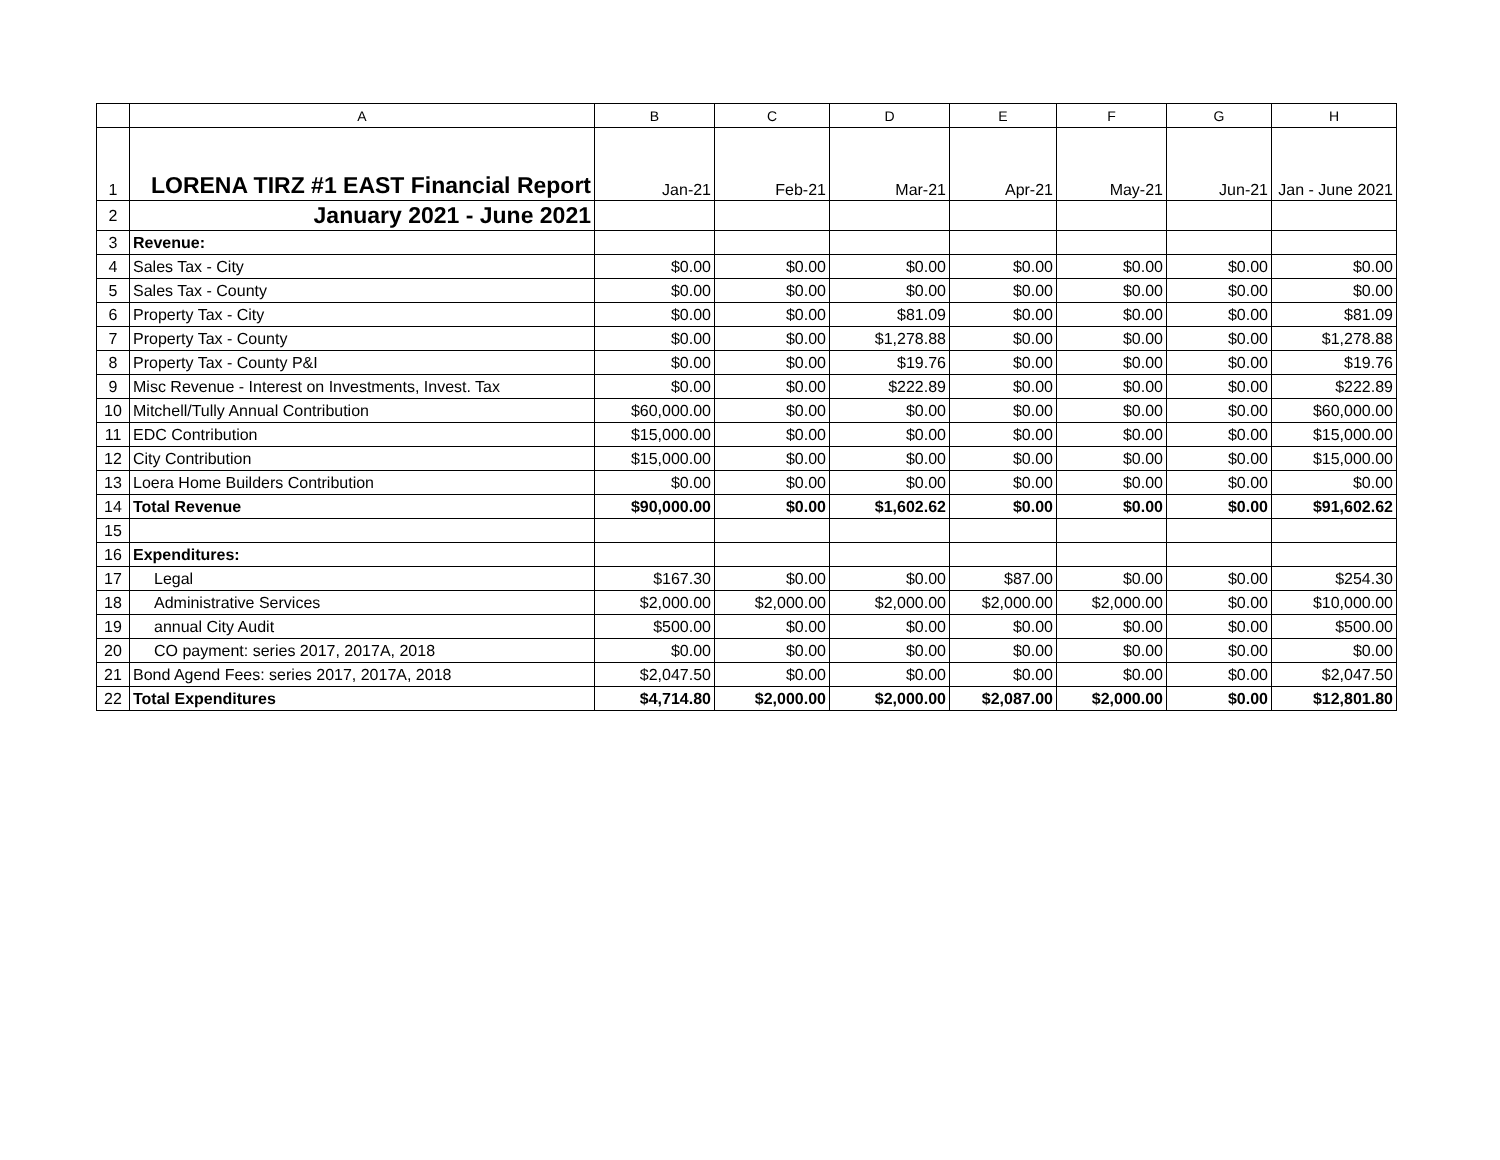| | A | B | C | D | E | F | G | H |
| --- | --- | --- | --- | --- | --- | --- | --- | --- |
| 1 | LORENA TIRZ #1 EAST Financial Report | Jan-21 | Feb-21 | Mar-21 | Apr-21 | May-21 | Jun-21 | Jan - June 2021 |
| 2 | January 2021 - June 2021 | | | | | | | |
| 3 | Revenue: | | | | | | | |
| 4 | Sales Tax - City | $0.00 | $0.00 | $0.00 | $0.00 | $0.00 | $0.00 | $0.00 |
| 5 | Sales Tax - County | $0.00 | $0.00 | $0.00 | $0.00 | $0.00 | $0.00 | $0.00 |
| 6 | Property Tax - City | $0.00 | $0.00 | $81.09 | $0.00 | $0.00 | $0.00 | $81.09 |
| 7 | Property Tax - County | $0.00 | $0.00 | $1,278.88 | $0.00 | $0.00 | $0.00 | $1,278.88 |
| 8 | Property Tax - County P&I | $0.00 | $0.00 | $19.76 | $0.00 | $0.00 | $0.00 | $19.76 |
| 9 | Misc Revenue - Interest on Investments, Invest. Tax | $0.00 | $0.00 | $222.89 | $0.00 | $0.00 | $0.00 | $222.89 |
| 10 | Mitchell/Tully Annual Contribution | $60,000.00 | $0.00 | $0.00 | $0.00 | $0.00 | $0.00 | $60,000.00 |
| 11 | EDC Contribution | $15,000.00 | $0.00 | $0.00 | $0.00 | $0.00 | $0.00 | $15,000.00 |
| 12 | City Contribution | $15,000.00 | $0.00 | $0.00 | $0.00 | $0.00 | $0.00 | $15,000.00 |
| 13 | Loera Home Builders Contribution | $0.00 | $0.00 | $0.00 | $0.00 | $0.00 | $0.00 | $0.00 |
| 14 | Total Revenue | $90,000.00 | $0.00 | $1,602.62 | $0.00 | $0.00 | $0.00 | $91,602.62 |
| 15 | | | | | | | | |
| 16 | Expenditures: | | | | | | | |
| 17 | Legal | $167.30 | $0.00 | $0.00 | $87.00 | $0.00 | $0.00 | $254.30 |
| 18 | Administrative Services | $2,000.00 | $2,000.00 | $2,000.00 | $2,000.00 | $2,000.00 | $0.00 | $10,000.00 |
| 19 | annual City Audit | $500.00 | $0.00 | $0.00 | $0.00 | $0.00 | $0.00 | $500.00 |
| 20 | CO payment: series 2017, 2017A, 2018 | $0.00 | $0.00 | $0.00 | $0.00 | $0.00 | $0.00 | $0.00 |
| 21 | Bond Agend Fees: series 2017, 2017A, 2018 | $2,047.50 | $0.00 | $0.00 | $0.00 | $0.00 | $0.00 | $2,047.50 |
| 22 | Total Expenditures | $4,714.80 | $2,000.00 | $2,000.00 | $2,087.00 | $2,000.00 | $0.00 | $12,801.80 |